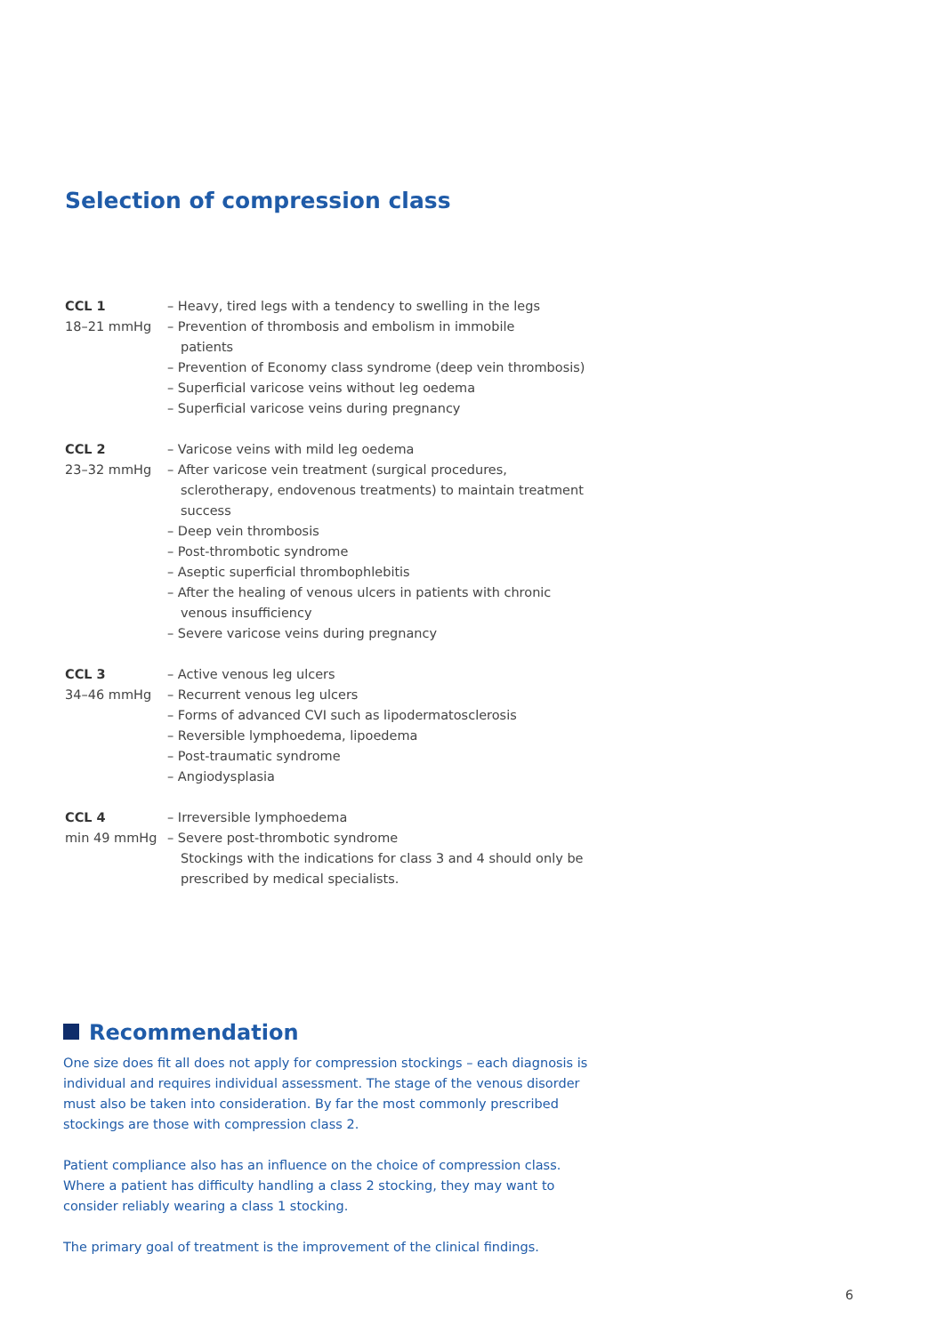Selection of compression class
CCL 1
18–21 mmHg
– Heavy, tired legs with a tendency to swelling in the legs
– Prevention of thrombosis and embolism in immobile
patients
– Prevention of Economy class syndrome (deep vein thrombosis)
– Superficial varicose veins without leg oedema
– Superficial varicose veins during pregnancy
CCL 2
23–32 mmHg
– Varicose veins with mild leg oedema
– After varicose vein treatment (surgical procedures, sclerotherapy, endovenous treatments) to maintain treatment success
– Deep vein thrombosis
– Post-thrombotic syndrome
– Aseptic superficial thrombophlebitis
– After the healing of venous ulcers in patients with chronic venous insufficiency
– Severe varicose veins during pregnancy
CCL 3
34–46 mmHg
– Active venous leg ulcers
– Recurrent venous leg ulcers
– Forms of advanced CVI such as lipodermatosclerosis
– Reversible lymphoedema, lipoedema
– Post-traumatic syndrome
– Angiodysplasia
CCL 4
min 49 mmHg
– Irreversible lymphoedema
– Severe post-thrombotic syndrome
Stockings with the indications for class 3 and 4 should only be
prescribed by medical specialists.
Recommendation
One size does fit all does not apply for compression stockings – each diagnosis is individual and requires individual assessment. The stage of the venous disorder must also be taken into consideration. By far the most commonly prescribed stockings are those with compression class 2.
Patient compliance also has an influence on the choice of compression class. Where a patient has difficulty handling a class 2 stocking, they may want to consider reliably wearing a class 1 stocking.
The primary goal of treatment is the improvement of the clinical findings.
6